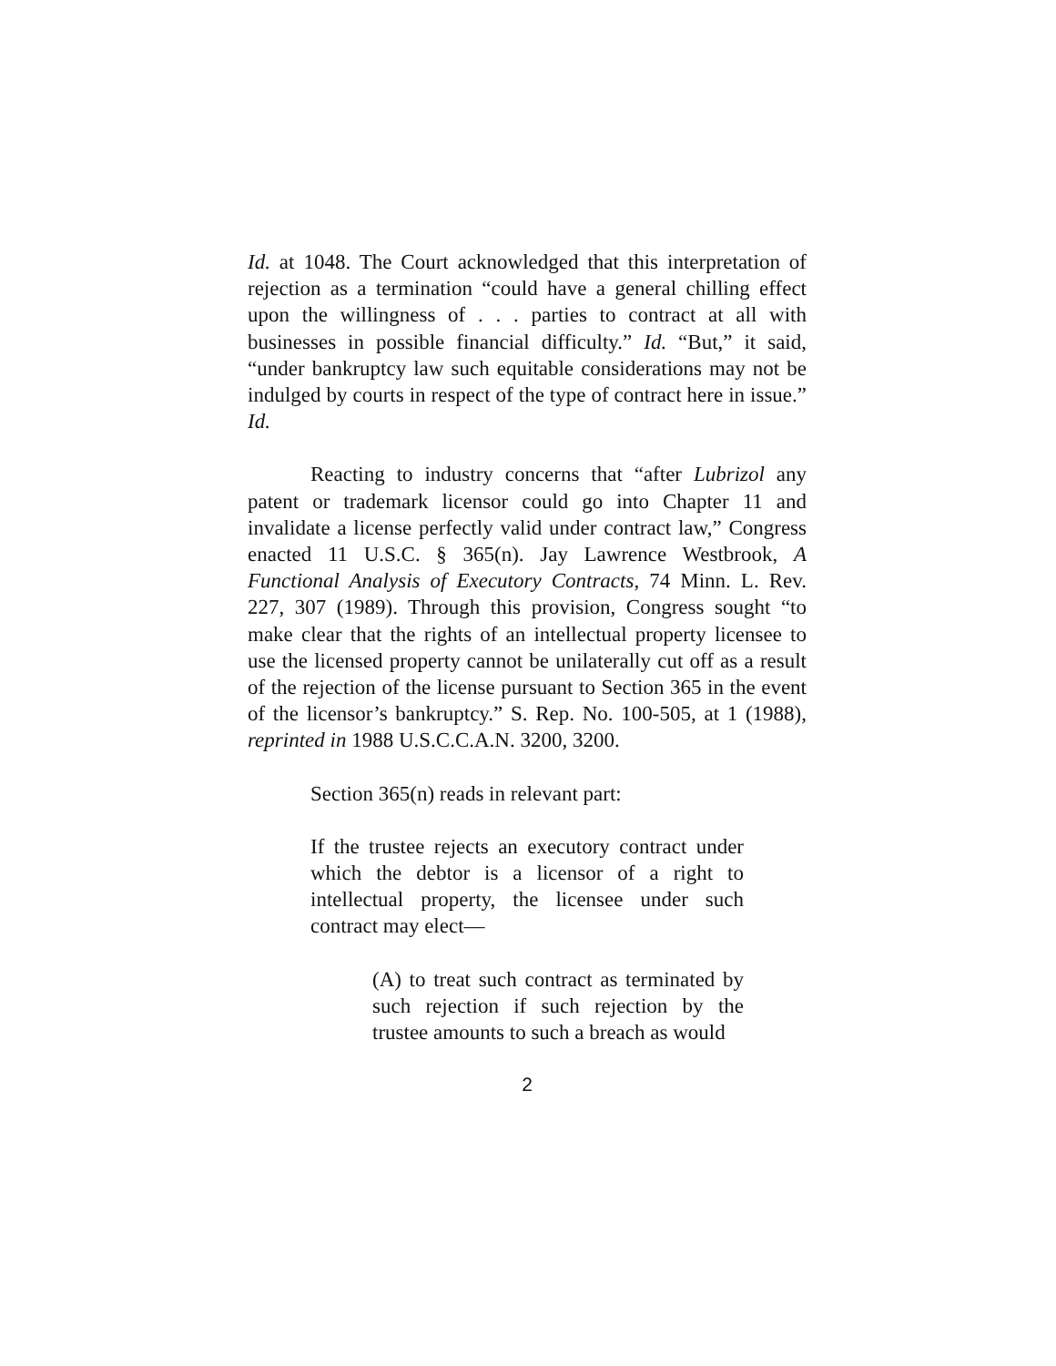Id. at 1048. The Court acknowledged that this interpretation of rejection as a termination “could have a general chilling effect upon the willingness of . . . parties to contract at all with businesses in possible financial difficulty.” Id. “But,” it said, “under bankruptcy law such equitable considerations may not be indulged by courts in respect of the type of contract here in issue.” Id.
Reacting to industry concerns that “after Lubrizol any patent or trademark licensor could go into Chapter 11 and invalidate a license perfectly valid under contract law,” Congress enacted 11 U.S.C. § 365(n). Jay Lawrence Westbrook, A Functional Analysis of Executory Contracts, 74 Minn. L. Rev. 227, 307 (1989). Through this provision, Congress sought “to make clear that the rights of an intellectual property licensee to use the licensed property cannot be unilaterally cut off as a result of the rejection of the license pursuant to Section 365 in the event of the licensor’s bankruptcy.” S. Rep. No. 100-505, at 1 (1988), reprinted in 1988 U.S.C.C.A.N. 3200, 3200.
Section 365(n) reads in relevant part:
If the trustee rejects an executory contract under which the debtor is a licensor of a right to intellectual property, the licensee under such contract may elect—
(A) to treat such contract as terminated by such rejection if such rejection by the trustee amounts to such a breach as would
2